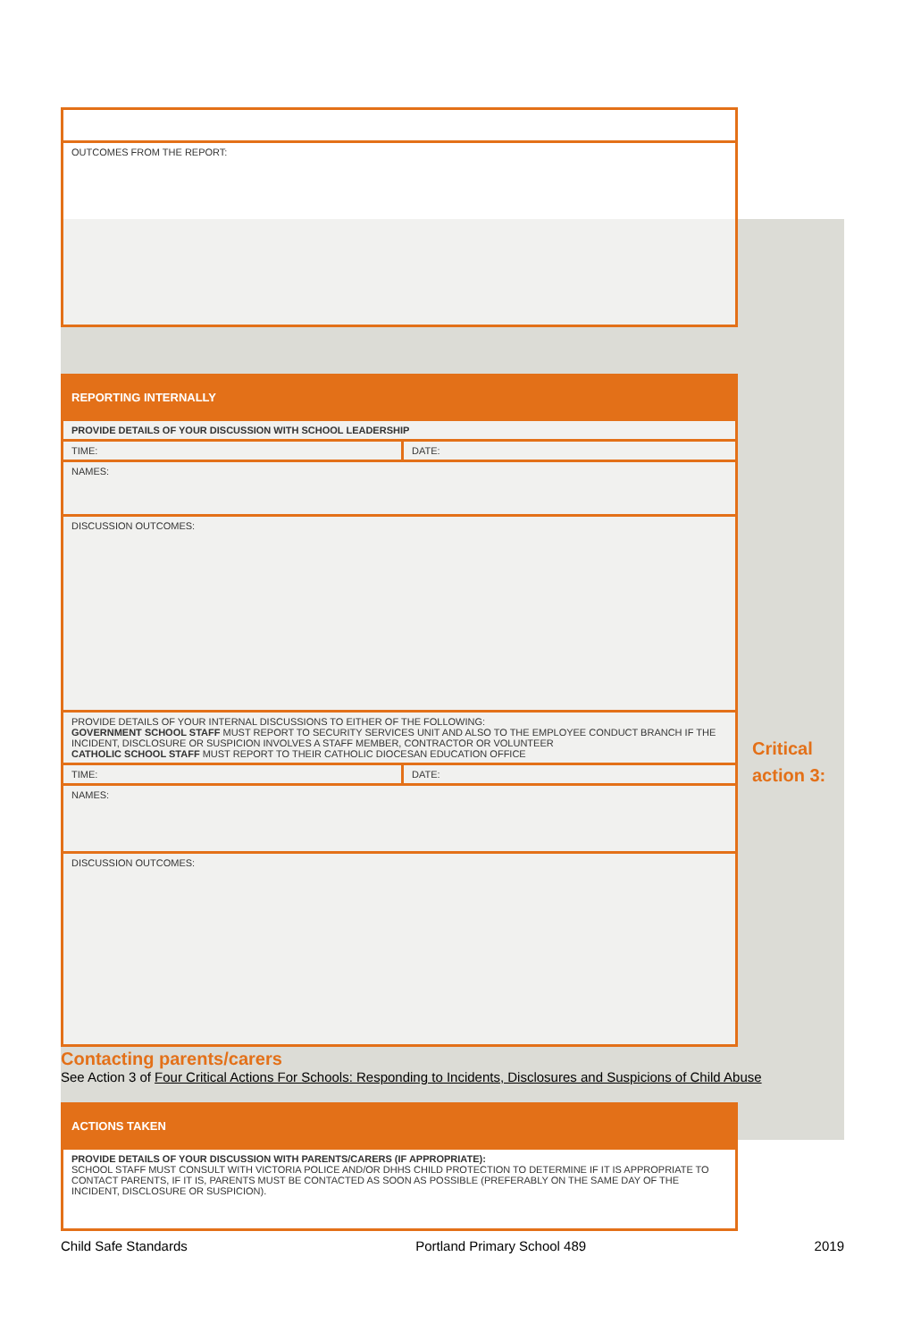Critical
action 3:
| OUTCOMES FROM THE REPORT: |
| REPORTING INTERNALLY | |
| PROVIDE DETAILS OF YOUR DISCUSSION WITH SCHOOL LEADERSHIP | |
| TIME: | DATE: |
| NAMES: | |
| DISCUSSION OUTCOMES: | |
| PROVIDE DETAILS OF YOUR INTERNAL DISCUSSIONS TO EITHER OF THE FOLLOWING: GOVERNMENT SCHOOL STAFF MUST REPORT TO SECURITY SERVICES UNIT AND ALSO TO THE EMPLOYEE CONDUCT BRANCH IF THE INCIDENT, DISCLOSURE OR SUSPICION INVOLVES A STAFF MEMBER, CONTRACTOR OR VOLUNTEER CATHOLIC SCHOOL STAFF MUST REPORT TO THEIR CATHOLIC DIOCESAN EDUCATION OFFICE | |
| TIME: | DATE: |
| NAMES: | |
| DISCUSSION OUTCOMES: | |
Contacting parents/carers
See Action 3 of Four Critical Actions For Schools: Responding to Incidents, Disclosures and Suspicions of Child Abuse
| ACTIONS TAKEN |
| PROVIDE DETAILS OF YOUR DISCUSSION WITH PARENTS/CARERS (IF APPROPRIATE): SCHOOL STAFF MUST CONSULT WITH VICTORIA POLICE AND/OR DHHS CHILD PROTECTION TO DETERMINE IF IT IS APPROPRIATE TO CONTACT PARENTS, IF IT IS, PARENTS MUST BE CONTACTED AS SOON AS POSSIBLE (PREFERABLY ON THE SAME DAY OF THE INCIDENT, DISCLOSURE OR SUSPICION). |
Child Safe Standards Portland Primary School 489 2019